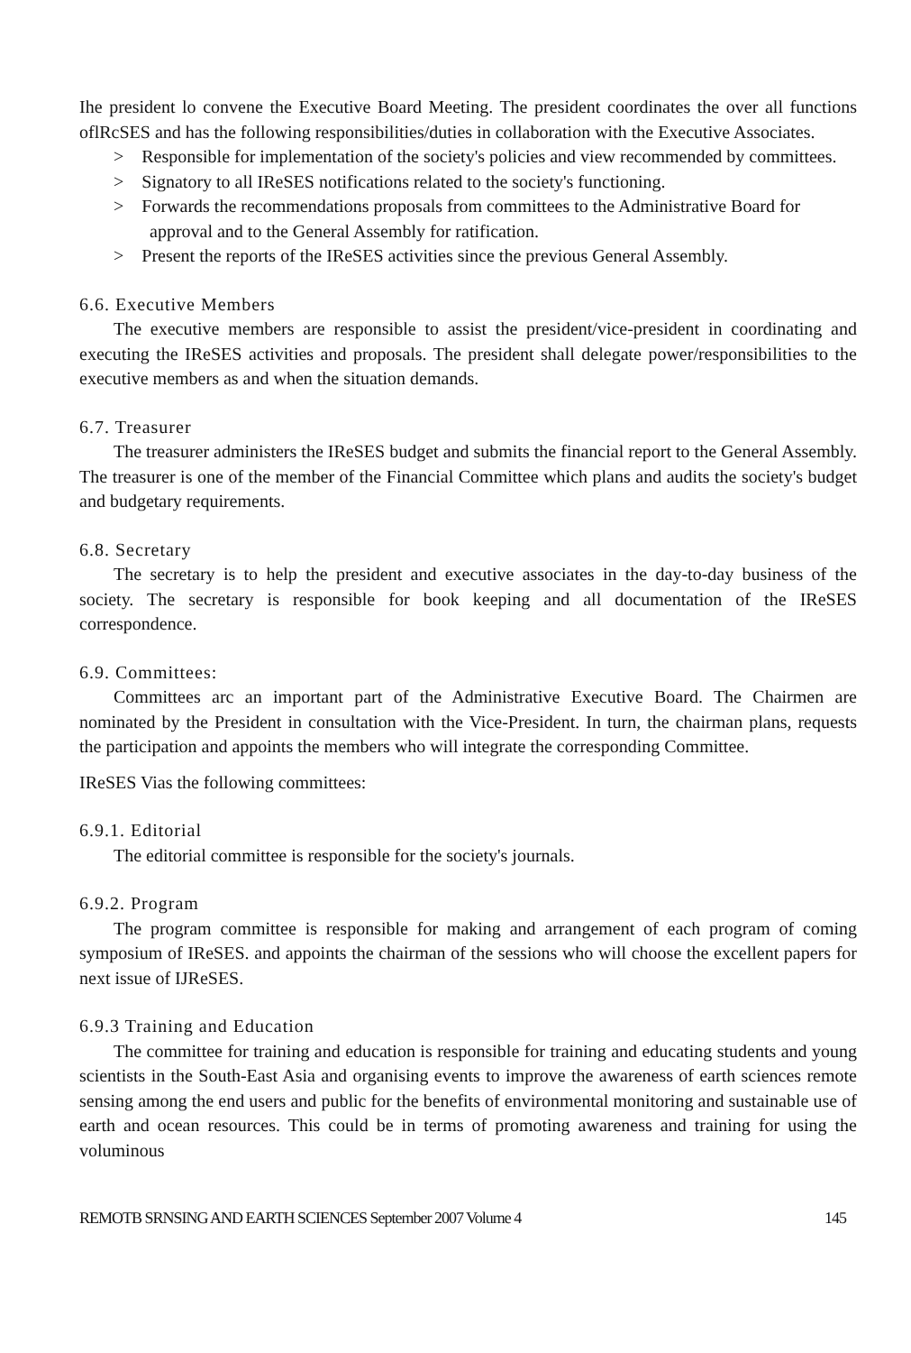Ihe president lo convene the Executive Board Meeting. The president coordinates the over all functions oflRcSES and has the following responsibilities/duties in collaboration with the Executive Associates.
> Responsible for implementation of the society's policies and view recommended by committees.
> Signatory to all IReSES notifications related to the society's functioning.
> Forwards the recommendations proposals from committees to the Administrative Board for approval and to the General Assembly for ratification.
> Present the reports of the IReSES activities since the previous General Assembly.
6.6. Executive Members
The executive members are responsible to assist the president/vice-president in coordinating and executing the IReSES activities and proposals. The president shall delegate power/responsibilities to the executive members as and when the situation demands.
6.7. Treasurer
The treasurer administers the IReSES budget and submits the financial report to the General Assembly. The treasurer is one of the member of the Financial Committee which plans and audits the society's budget and budgetary requirements.
6.8. Secretary
The secretary is to help the president and executive associates in the day-to-day business of the society. The secretary is responsible for book keeping and all documentation of the IReSES correspondence.
6.9. Committees:
Committees arc an important part of the Administrative Executive Board. The Chairmen are nominated by the President in consultation with the Vice-President. In turn, the chairman plans, requests the participation and appoints the members who will integrate the corresponding Committee.
IReSES Vias the following committees:
6.9.1. Editorial
The editorial committee is responsible for the society's journals.
6.9.2. Program
The program committee is responsible for making and arrangement of each program of coming symposium of IReSES. and appoints the chairman of the sessions who will choose the excellent papers for next issue of IJReSES.
6.9.3 Training and Education
The committee for training and education is responsible for training and educating students and young scientists in the South-East Asia and organising events to improve the awareness of earth sciences remote sensing among the end users and public for the benefits of environmental monitoring and sustainable use of earth and ocean resources. This could be in terms of promoting awareness and training for using the voluminous
REMOTB SRNSING AND EARTH SCIENCES September 2007 Volume 4 145